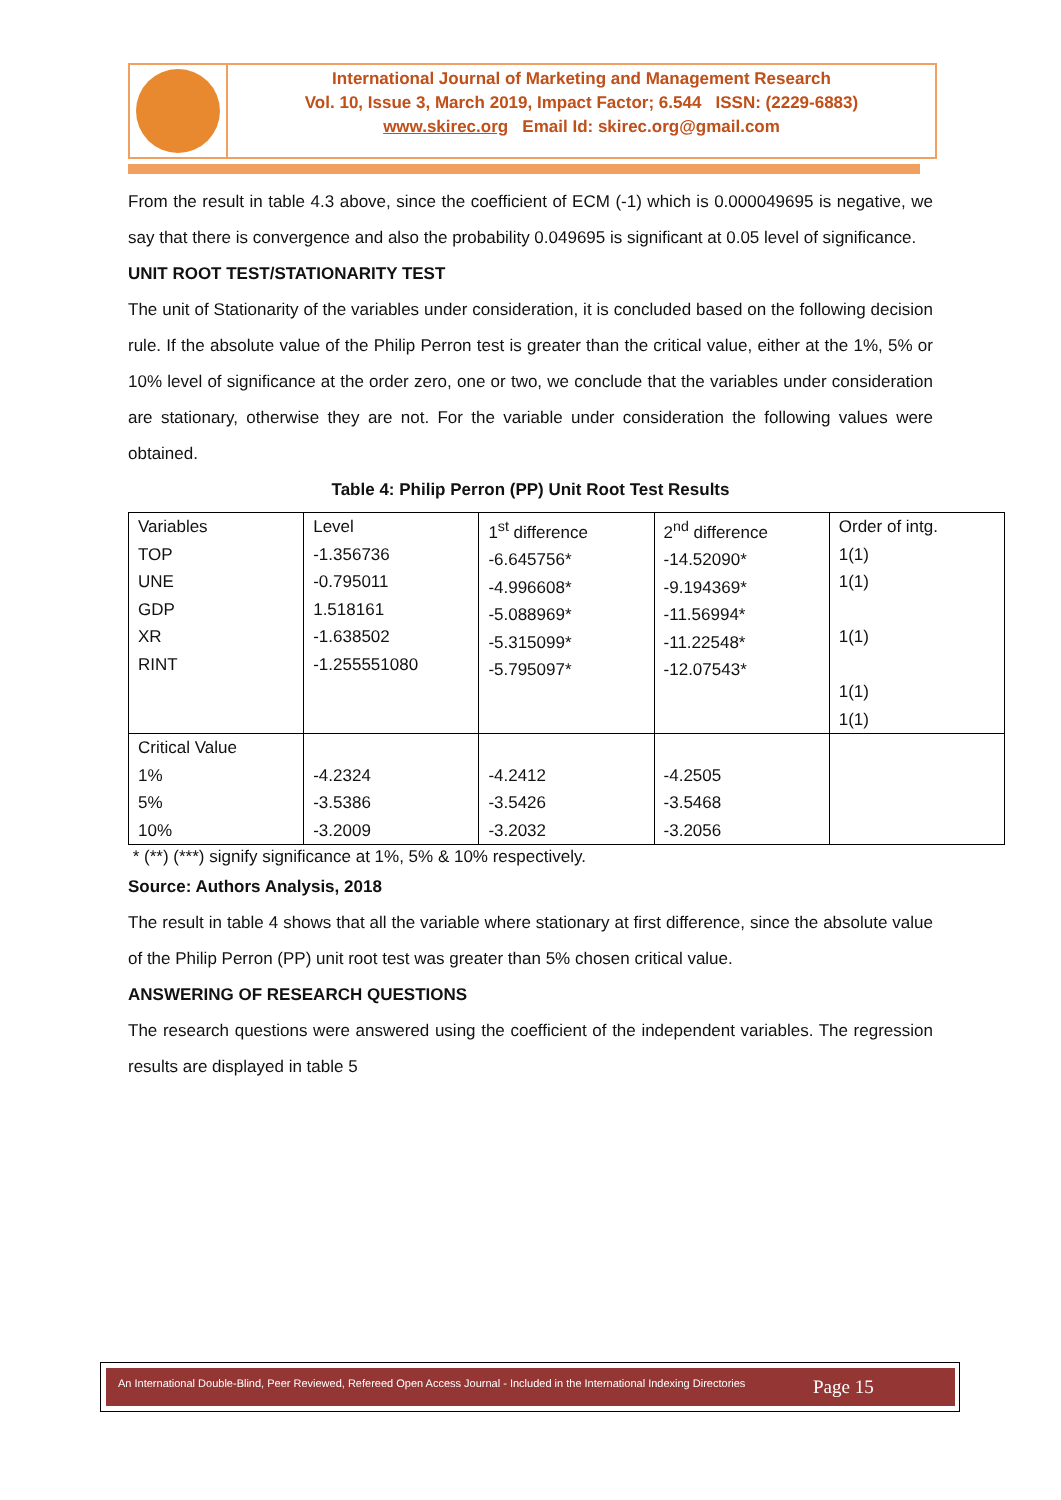International Journal of Marketing and Management Research
Vol. 10, Issue 3, March 2019, Impact Factor; 6.544 ISSN: (2229-6883)
www.skirec.org Email Id: skirec.org@gmail.com
From the result in table 4.3 above, since the coefficient of ECM (-1) which is 0.000049695 is negative, we say that there is convergence and also the probability 0.049695 is significant at 0.05 level of significance.
UNIT ROOT TEST/STATIONARITY TEST
The unit of Stationarity of the variables under consideration, it is concluded based on the following decision rule. If the absolute value of the Philip Perron test is greater than the critical value, either at the 1%, 5% or 10% level of significance at the order zero, one or two, we conclude that the variables under consideration are stationary, otherwise they are not. For the variable under consideration the following values were obtained.
Table 4: Philip Perron (PP) Unit Root Test Results
| Variables TOP UNE GDP XR RINT | Level -1.356736 -0.795011 1.518161 -1.638502 -1.255551080 | 1<sup>st</sup> difference -6.645756* -4.996608* -5.088969* -5.315099* -5.795097* | 2<sup>nd</sup> difference -14.52090* -9.194369* -11.56994* -11.22548* -12.07543* | Order of intg. 1(1) 1(1) 1(1) 1(1) 1(1) |
| Critical Value 1% 5% 10% | -4.2324 -3.5386 -3.2009 | -4.2412 -3.5426 -3.2032 | -4.2505 -3.5468 -3.2056 | |
* (**) (***) signify significance at 1%, 5% & 10% respectively.
Source: Authors Analysis, 2018
The result in table 4 shows that all the variable where stationary at first difference, since the absolute value of the Philip Perron (PP) unit root test was greater than 5% chosen critical value.
ANSWERING OF RESEARCH QUESTIONS
The research questions were answered using the coefficient of the independent variables. The regression results are displayed in table 5
An International Double-Blind, Peer Reviewed, Refereed Open Access Journal - Included in the International Indexing Directories
Page 15